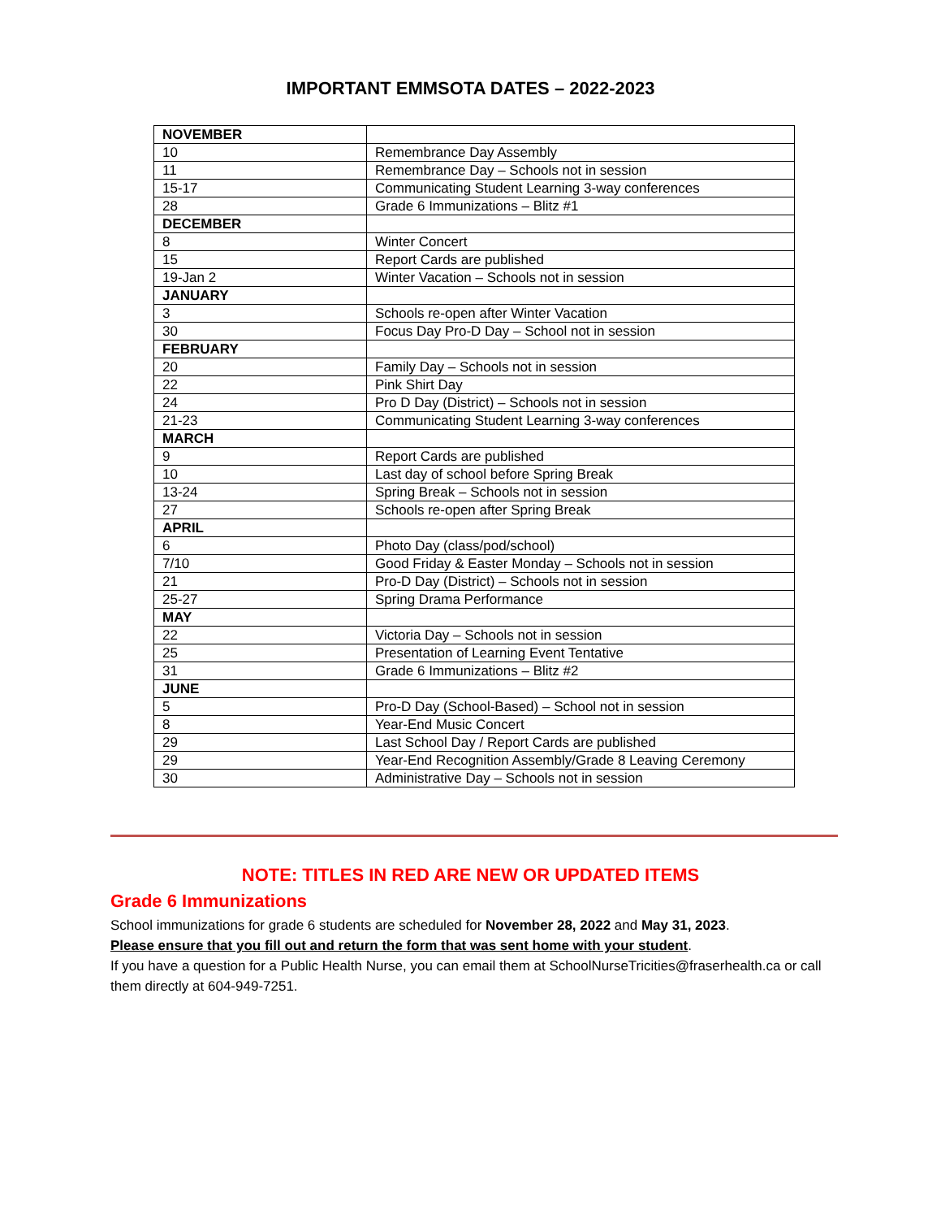IMPORTANT EMMSOTA DATES – 2022-2023
| NOVEMBER | |
| 10 | Remembrance Day Assembly |
| 11 | Remembrance Day – Schools not in session |
| 15-17 | Communicating Student Learning 3-way conferences |
| 28 | Grade 6 Immunizations – Blitz #1 |
| DECEMBER | |
| 8 | Winter Concert |
| 15 | Report Cards are published |
| 19-Jan 2 | Winter Vacation – Schools not in session |
| JANUARY | |
| 3 | Schools re-open after Winter Vacation |
| 30 | Focus Day Pro-D Day – School not in session |
| FEBRUARY | |
| 20 | Family Day – Schools not in session |
| 22 | Pink Shirt Day |
| 24 | Pro D Day (District) – Schools not in session |
| 21-23 | Communicating Student Learning 3-way conferences |
| MARCH | |
| 9 | Report Cards are published |
| 10 | Last day of school before Spring Break |
| 13-24 | Spring Break – Schools not in session |
| 27 | Schools re-open after Spring Break |
| APRIL | |
| 6 | Photo Day (class/pod/school) |
| 7/10 | Good Friday & Easter Monday – Schools not in session |
| 21 | Pro-D Day (District) – Schools not in session |
| 25-27 | Spring Drama Performance |
| MAY | |
| 22 | Victoria Day – Schools not in session |
| 25 | Presentation of Learning Event Tentative |
| 31 | Grade 6 Immunizations – Blitz #2 |
| JUNE | |
| 5 | Pro-D Day (School-Based) – School not in session |
| 8 | Year-End Music Concert |
| 29 | Last School Day / Report Cards are published |
| 29 | Year-End Recognition Assembly/Grade 8 Leaving Ceremony |
| 30 | Administrative Day – Schools not in session |
NOTE: TITLES IN RED ARE NEW OR UPDATED ITEMS
Grade 6 Immunizations
School immunizations for grade 6 students are scheduled for November 28, 2022 and May 31, 2023.
Please ensure that you fill out and return the form that was sent home with your student.
If you have a question for a Public Health Nurse, you can email them at SchoolNurseTricities@fraserhealth.ca or call them directly at 604-949-7251.